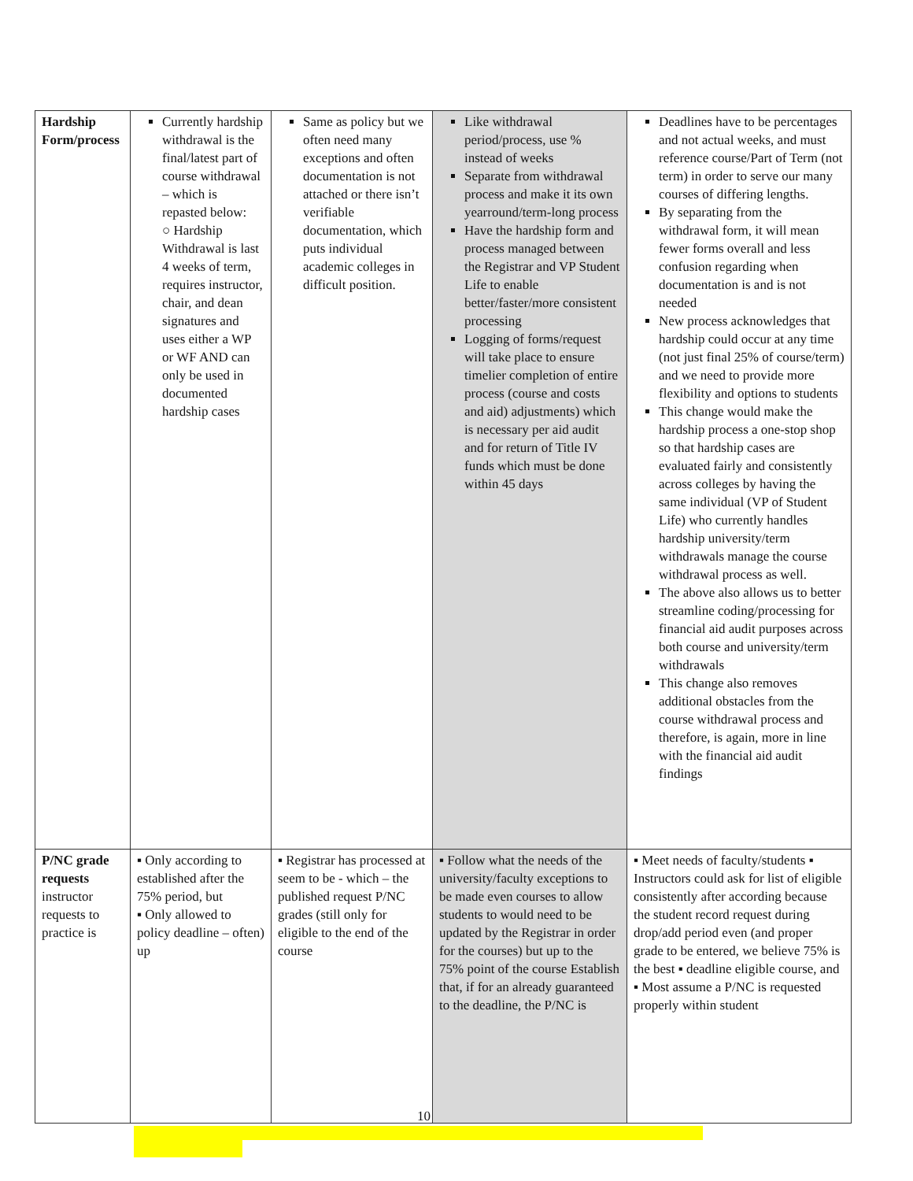| Hardship Form/process | Currently hardship withdrawal is the final/latest part of course withdrawal – which is repasted below: ○ Hardship Withdrawal is last 4 weeks of term, requires instructor, chair, and dean signatures and uses either a WP or WF AND can only be used in documented hardship cases | Same as policy but we often need many exceptions and often documentation is not attached or there isn’t verifiable documentation, which puts individual academic colleges in difficult position. | Like withdrawal period/process, use % instead of weeks Separate from withdrawal process and make it its own yearround/term-long process Have the hardship form and process managed between the Registrar and VP Student Life to enable better/faster/more consistent processing Logging of forms/request will take place to ensure timelier completion of entire process (course and costs and aid) adjustments) which is necessary per aid audit and for return of Title IV funds which must be done within 45 days | Deadlines have to be percentages and not actual weeks, and must reference course/Part of Term (not term) in order to serve our many courses of differing lengths. By separating from the withdrawal form, it will mean fewer forms overall and less confusion regarding when documentation is and is not needed New process acknowledges that hardship could occur at any time (not just final 25% of course/term) and we need to provide more flexibility and options to students This change would make the hardship process a one-stop shop so that hardship cases are evaluated fairly and consistently across colleges by having the same individual (VP of Student Life) who currently handles hardship university/term withdrawals manage the course withdrawal process as well. The above also allows us to better streamline coding/processing for financial aid audit purposes across both course and university/term withdrawals This change also removes additional obstacles from the course withdrawal process and therefore, is again, more in line with the financial aid audit findings |
| P/NC grade requests instructor requests to practice is | ▪ Only according to established after the 75% period, but ▪ Only allowed to policy deadline – often) up | ▪ Registrar has processed at seem to be - which – the published request P/NC grades (still only for eligible to the end of the course | ▪ Follow what the needs of the university/faculty exceptions to be made even courses to allow students to would need to be updated by the Registrar in order for the courses) but up to the 75% point of the course Establish that, if for an already guaranteed to the deadline, the P/NC is | ▪ Meet needs of faculty/students ▪ Instructors could ask for list of eligible consistently after according because the student record request during drop/add period even (and proper grade to be entered, we believe 75% is the best ▪ deadline eligible course, and ▪ Most assume a P/NC is requested properly within student |
10